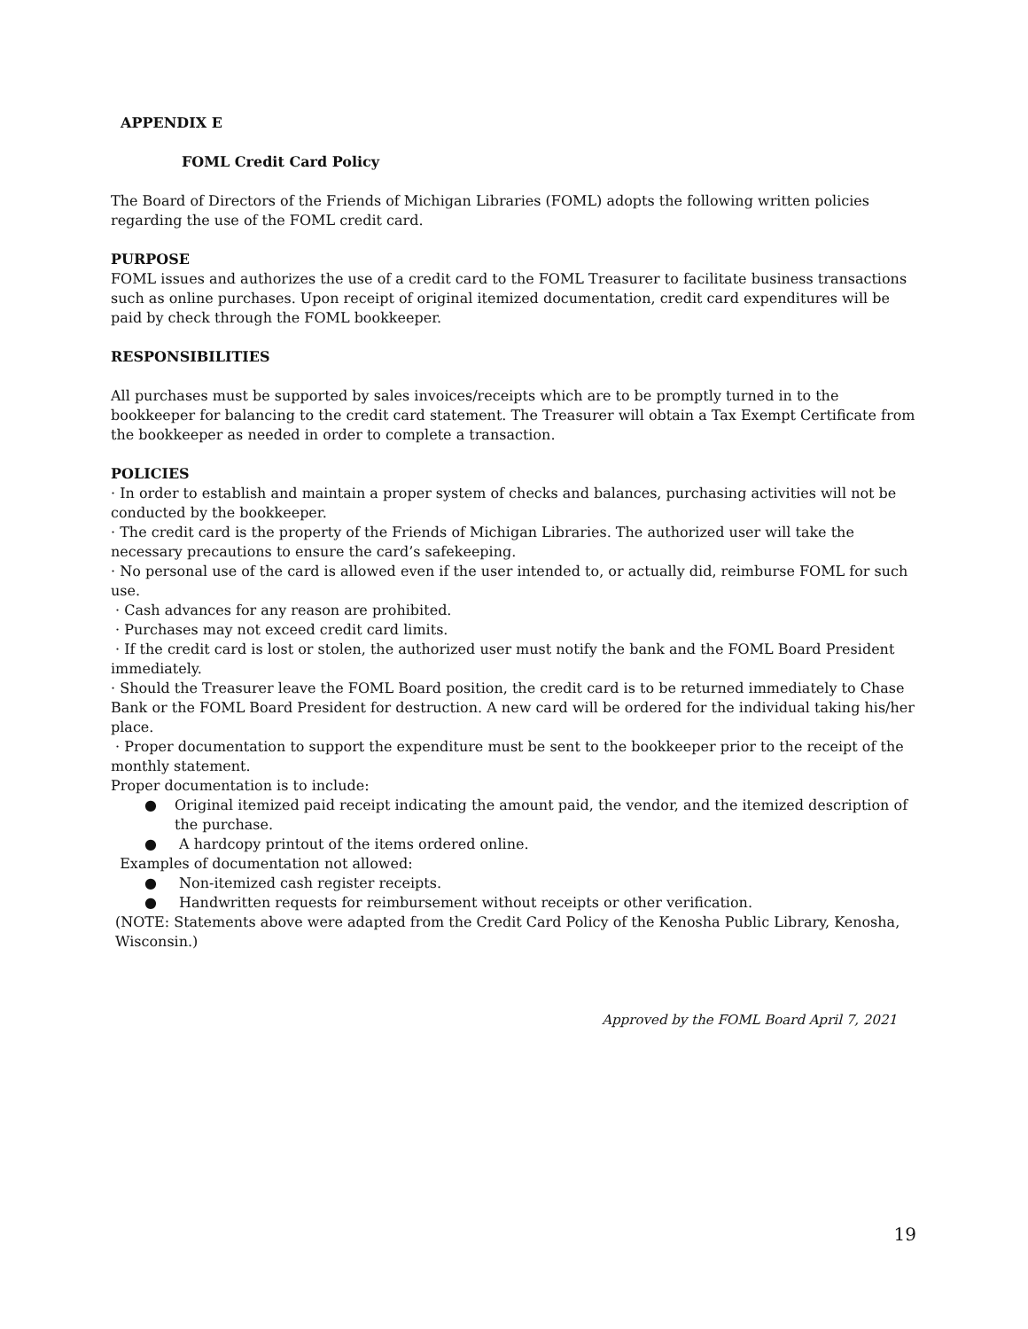APPENDIX E
FOML Credit Card Policy
The Board of Directors of the Friends of Michigan Libraries (FOML) adopts the following written policies regarding the use of the FOML credit card.
PURPOSE
FOML issues and authorizes the use of a credit card to the FOML Treasurer to facilitate business transactions such as online purchases. Upon receipt of original itemized documentation, credit card expenditures will be paid by check through the FOML bookkeeper.
RESPONSIBILITIES
All purchases must be supported by sales invoices/receipts which are to be promptly turned in to the bookkeeper for balancing to the credit card statement. The Treasurer will obtain a Tax Exempt Certificate from the bookkeeper as needed in order to complete a transaction.
POLICIES
· In order to establish and maintain a proper system of checks and balances, purchasing activities will not be conducted by the bookkeeper.
· The credit card is the property of the Friends of Michigan Libraries. The authorized user will take the necessary precautions to ensure the card’s safekeeping.
· No personal use of the card is allowed even if the user intended to, or actually did, reimburse FOML for such use.
· Cash advances for any reason are prohibited.
· Purchases may not exceed credit card limits.
· If the credit card is lost or stolen, the authorized user must notify the bank and the FOML Board President immediately.
· Should the Treasurer leave the FOML Board position, the credit card is to be returned immediately to Chase Bank or the FOML Board President for destruction. A new card will be ordered for the individual taking his/her place.
· Proper documentation to support the expenditure must be sent to the bookkeeper prior to the receipt of the monthly statement.
Proper documentation is to include:
● Original itemized paid receipt indicating the amount paid, the vendor, and the itemized description of the purchase.
● A hardcopy printout of the items ordered online.
Examples of documentation not allowed:
● Non-itemized cash register receipts.
● Handwritten requests for reimbursement without receipts or other verification.
(NOTE: Statements above were adapted from the Credit Card Policy of the Kenosha Public Library, Kenosha, Wisconsin.)
Approved by the FOML Board April 7, 2021
19